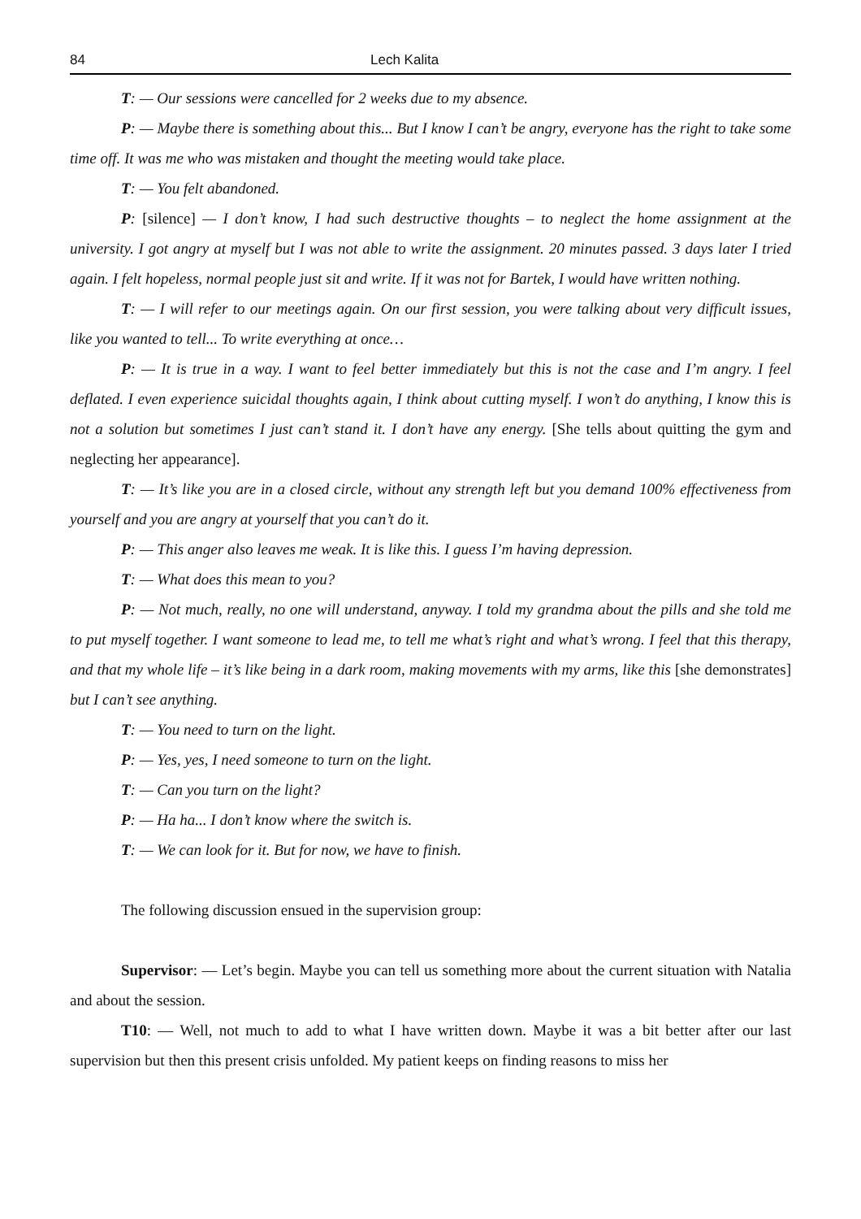84 Lech Kalita
T: — Our sessions were cancelled for 2 weeks due to my absence.
P: — Maybe there is something about this... But I know I can’t be angry, everyone has the right to take some time off. It was me who was mistaken and thought the meeting would take place.
T: — You felt abandoned.
P: [silence] — I don’t know, I had such destructive thoughts – to neglect the home assignment at the university. I got angry at myself but I was not able to write the assignment. 20 minutes passed. 3 days later I tried again. I felt hopeless, normal people just sit and write. If it was not for Bartek, I would have written nothing.
T: — I will refer to our meetings again. On our first session, you were talking about very difficult issues, like you wanted to tell... To write everything at once…
P: — It is true in a way. I want to feel better immediately but this is not the case and I’m angry. I feel deflated. I even experience suicidal thoughts again, I think about cutting myself. I won’t do anything, I know this is not a solution but sometimes I just can’t stand it. I don’t have any energy. [She tells about quitting the gym and neglecting her appearance].
T: — It’s like you are in a closed circle, without any strength left but you demand 100% effectiveness from yourself and you are angry at yourself that you can’t do it.
P: — This anger also leaves me weak. It is like this. I guess I’m having depression.
T: — What does this mean to you?
P: — Not much, really, no one will understand, anyway. I told my grandma about the pills and she told me to put myself together. I want someone to lead me, to tell me what’s right and what’s wrong. I feel that this therapy, and that my whole life – it’s like being in a dark room, making movements with my arms, like this [she demonstrates] but I can’t see anything.
T: — You need to turn on the light.
P: — Yes, yes, I need someone to turn on the light.
T: — Can you turn on the light?
P: — Ha ha... I don’t know where the switch is.
T: — We can look for it. But for now, we have to finish.
The following discussion ensued in the supervision group:
Supervisor: — Let’s begin. Maybe you can tell us something more about the current situation with Natalia and about the session.
T10: — Well, not much to add to what I have written down. Maybe it was a bit better after our last supervision but then this present crisis unfolded. My patient keeps on finding reasons to miss her